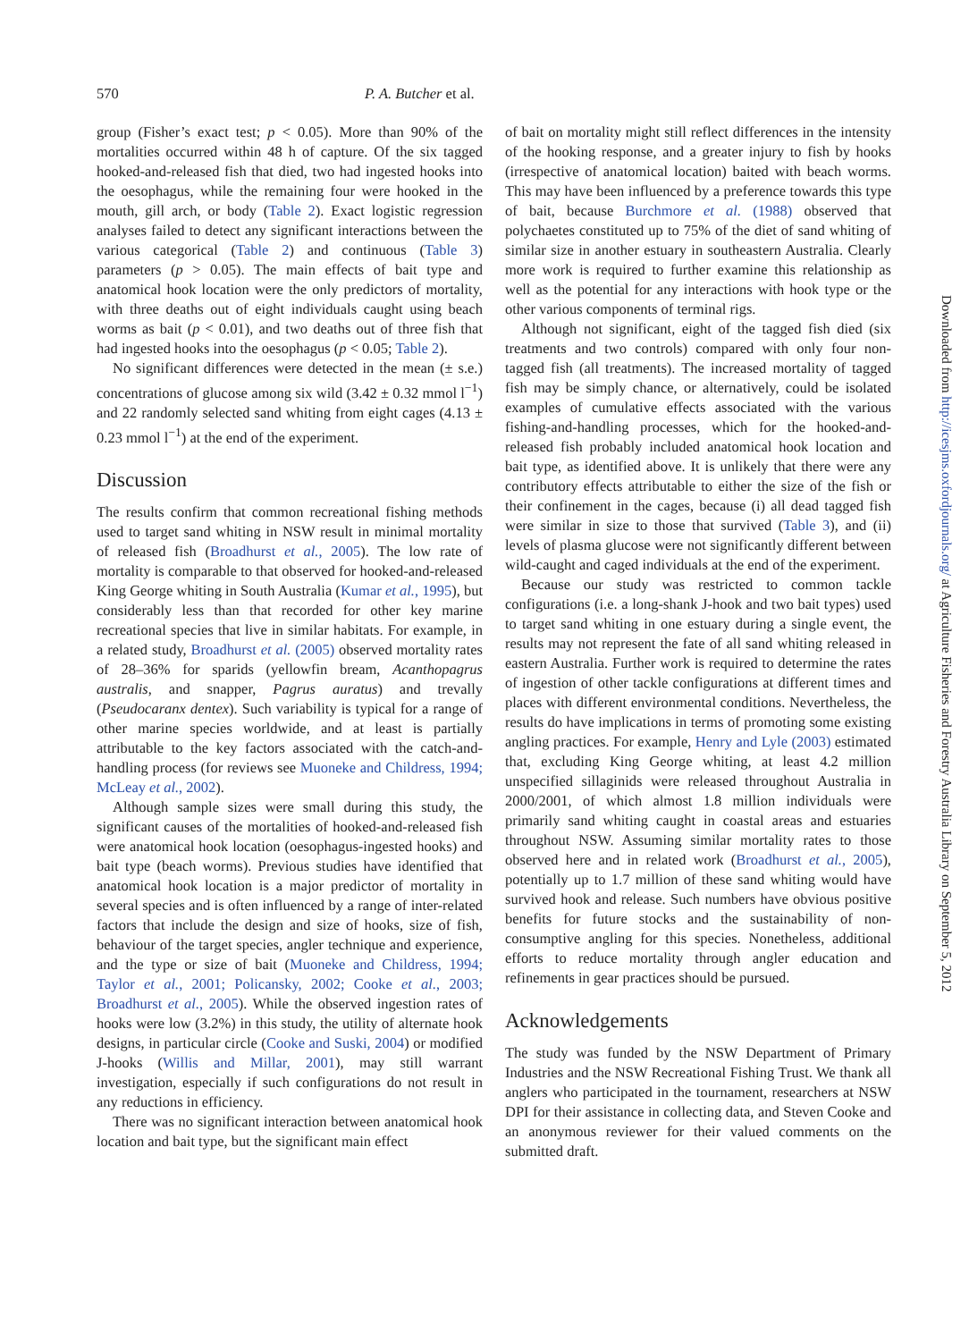570 P. A. Butcher et al.
group (Fisher’s exact test; p < 0.05). More than 90% of the mortalities occurred within 48 h of capture. Of the six tagged hooked-and-released fish that died, two had ingested hooks into the oesophagus, while the remaining four were hooked in the mouth, gill arch, or body (Table 2). Exact logistic regression analyses failed to detect any significant interactions between the various categorical (Table 2) and continuous (Table 3) parameters (p > 0.05). The main effects of bait type and anatomical hook location were the only predictors of mortality, with three deaths out of eight individuals caught using beach worms as bait (p < 0.01), and two deaths out of three fish that had ingested hooks into the oesophagus (p < 0.05; Table 2).
No significant differences were detected in the mean (± s.e.) concentrations of glucose among six wild (3.42 ± 0.32 mmol l<sup>−1</sup>) and 22 randomly selected sand whiting from eight cages (4.13 ± 0.23 mmol l<sup>−1</sup>) at the end of the experiment.
Discussion
The results confirm that common recreational fishing methods used to target sand whiting in NSW result in minimal mortality of released fish (Broadhurst et al., 2005). The low rate of mortality is comparable to that observed for hooked-and-released King George whiting in South Australia (Kumar et al., 1995), but considerably less than that recorded for other key marine recreational species that live in similar habitats. For example, in a related study, Broadhurst et al. (2005) observed mortality rates of 28–36% for sparids (yellowfin bream, Acanthopagrus australis, and snapper, Pagrus auratus) and trevally (Pseudocaranx dentex). Such variability is typical for a range of other marine species worldwide, and at least is partially attributable to the key factors associated with the catch-and-handling process (for reviews see Muoneke and Childress, 1994; McLeay et al., 2002).
Although sample sizes were small during this study, the significant causes of the mortalities of hooked-and-released fish were anatomical hook location (oesophagus-ingested hooks) and bait type (beach worms). Previous studies have identified that anatomical hook location is a major predictor of mortality in several species and is often influenced by a range of inter-related factors that include the design and size of hooks, size of fish, behaviour of the target species, angler technique and experience, and the type or size of bait (Muoneke and Childress, 1994; Taylor et al., 2001; Policansky, 2002; Cooke et al., 2003; Broadhurst et al., 2005). While the observed ingestion rates of hooks were low (3.2%) in this study, the utility of alternate hook designs, in particular circle (Cooke and Suski, 2004) or modified J-hooks (Willis and Millar, 2001), may still warrant investigation, especially if such configurations do not result in any reductions in efficiency.
There was no significant interaction between anatomical hook location and bait type, but the significant main effect
of bait on mortality might still reflect differences in the intensity of the hooking response, and a greater injury to fish by hooks (irrespective of anatomical location) baited with beach worms. This may have been influenced by a preference towards this type of bait, because Burchmore et al. (1988) observed that polychaetes constituted up to 75% of the diet of sand whiting of similar size in another estuary in southeastern Australia. Clearly more work is required to further examine this relationship as well as the potential for any interactions with hook type or the other various components of terminal rigs.
Although not significant, eight of the tagged fish died (six treatments and two controls) compared with only four non-tagged fish (all treatments). The increased mortality of tagged fish may be simply chance, or alternatively, could be isolated examples of cumulative effects associated with the various fishing-and-handling processes, which for the hooked-and-released fish probably included anatomical hook location and bait type, as identified above. It is unlikely that there were any contributory effects attributable to either the size of the fish or their confinement in the cages, because (i) all dead tagged fish were similar in size to those that survived (Table 3), and (ii) levels of plasma glucose were not significantly different between wild-caught and caged individuals at the end of the experiment.
Because our study was restricted to common tackle configurations (i.e. a long-shank J-hook and two bait types) used to target sand whiting in one estuary during a single event, the results may not represent the fate of all sand whiting released in eastern Australia. Further work is required to determine the rates of ingestion of other tackle configurations at different times and places with different environmental conditions. Nevertheless, the results do have implications in terms of promoting some existing angling practices. For example, Henry and Lyle (2003) estimated that, excluding King George whiting, at least 4.2 million unspecified sillaginids were released throughout Australia in 2000/2001, of which almost 1.8 million individuals were primarily sand whiting caught in coastal areas and estuaries throughout NSW. Assuming similar mortality rates to those observed here and in related work (Broadhurst et al., 2005), potentially up to 1.7 million of these sand whiting would have survived hook and release. Such numbers have obvious positive benefits for future stocks and the sustainability of non-consumptive angling for this species. Nonetheless, additional efforts to reduce mortality through angler education and refinements in gear practices should be pursued.
Acknowledgements
The study was funded by the NSW Department of Primary Industries and the NSW Recreational Fishing Trust. We thank all anglers who participated in the tournament, researchers at NSW DPI for their assistance in collecting data, and Steven Cooke and an anonymous reviewer for their valued comments on the submitted draft.
Downloaded from http://icesjms.oxfordjournals.org/ at Agriculture Fisheries and Forestry Australia Library on September 5, 2012